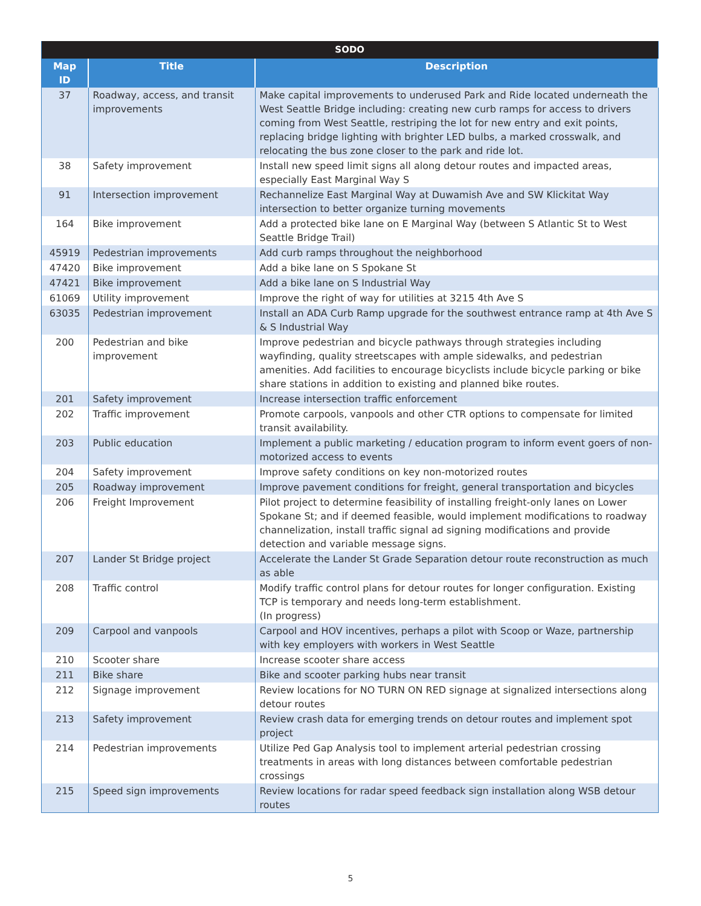| SODO | | |
| --- | --- | --- |
| Map ID | Title | Description |
| 37 | Roadway, access, and transit improvements | Make capital improvements to underused Park and Ride located underneath the West Seattle Bridge including: creating new curb ramps for access to drivers coming from West Seattle, restriping the lot for new entry and exit points, replacing bridge lighting with brighter LED bulbs, a marked crosswalk, and relocating the bus zone closer to the park and ride lot. |
| 38 | Safety improvement | Install new speed limit signs all along detour routes and impacted areas, especially East Marginal Way S |
| 91 | Intersection improvement | Rechannelize East Marginal Way at Duwamish Ave and SW Klickitat Way intersection to better organize turning movements |
| 164 | Bike improvement | Add a protected bike lane on E Marginal Way (between S Atlantic St to West Seattle Bridge Trail) |
| 45919 | Pedestrian improvements | Add curb ramps throughout the neighborhood |
| 47420 | Bike improvement | Add a bike lane on S Spokane St |
| 47421 | Bike improvement | Add a bike lane on S Industrial Way |
| 61069 | Utility improvement | Improve the right of way for utilities at 3215 4th Ave S |
| 63035 | Pedestrian improvement | Install an ADA Curb Ramp upgrade for the southwest entrance ramp at 4th Ave S & S Industrial Way |
| 200 | Pedestrian and bike improvement | Improve pedestrian and bicycle pathways through strategies including wayfinding, quality streetscapes with ample sidewalks, and pedestrian amenities. Add facilities to encourage bicyclists include bicycle parking or bike share stations in addition to existing and planned bike routes. |
| 201 | Safety improvement | Increase intersection traffic enforcement |
| 202 | Traffic improvement | Promote carpools, vanpools and other CTR options to compensate for limited transit availability. |
| 203 | Public education | Implement a public marketing / education program to inform event goers of non-motorized access to events |
| 204 | Safety improvement | Improve safety conditions on key non-motorized routes |
| 205 | Roadway improvement | Improve pavement conditions for freight, general transportation and bicycles |
| 206 | Freight Improvement | Pilot project to determine feasibility of installing freight-only lanes on Lower Spokane St; and if deemed feasible, would implement modifications to roadway channelization, install traffic signal ad signing modifications and provide detection and variable message signs. |
| 207 | Lander St Bridge project | Accelerate the Lander St Grade Separation detour route reconstruction as much as able |
| 208 | Traffic control | Modify traffic control plans for detour routes for longer configuration. Existing TCP is temporary and needs long-term establishment. (In progress) |
| 209 | Carpool and vanpools | Carpool and HOV incentives, perhaps a pilot with Scoop or Waze, partnership with key employers with workers in West Seattle |
| 210 | Scooter share | Increase scooter share access |
| 211 | Bike share | Bike and scooter parking hubs near transit |
| 212 | Signage improvement | Review locations for NO TURN ON RED signage at signalized intersections along detour routes |
| 213 | Safety improvement | Review crash data for emerging trends on detour routes and implement spot project |
| 214 | Pedestrian improvements | Utilize Ped Gap Analysis tool to implement arterial pedestrian crossing treatments in areas with long distances between comfortable pedestrian crossings |
| 215 | Speed sign improvements | Review locations for radar speed feedback sign installation along WSB detour routes |
5